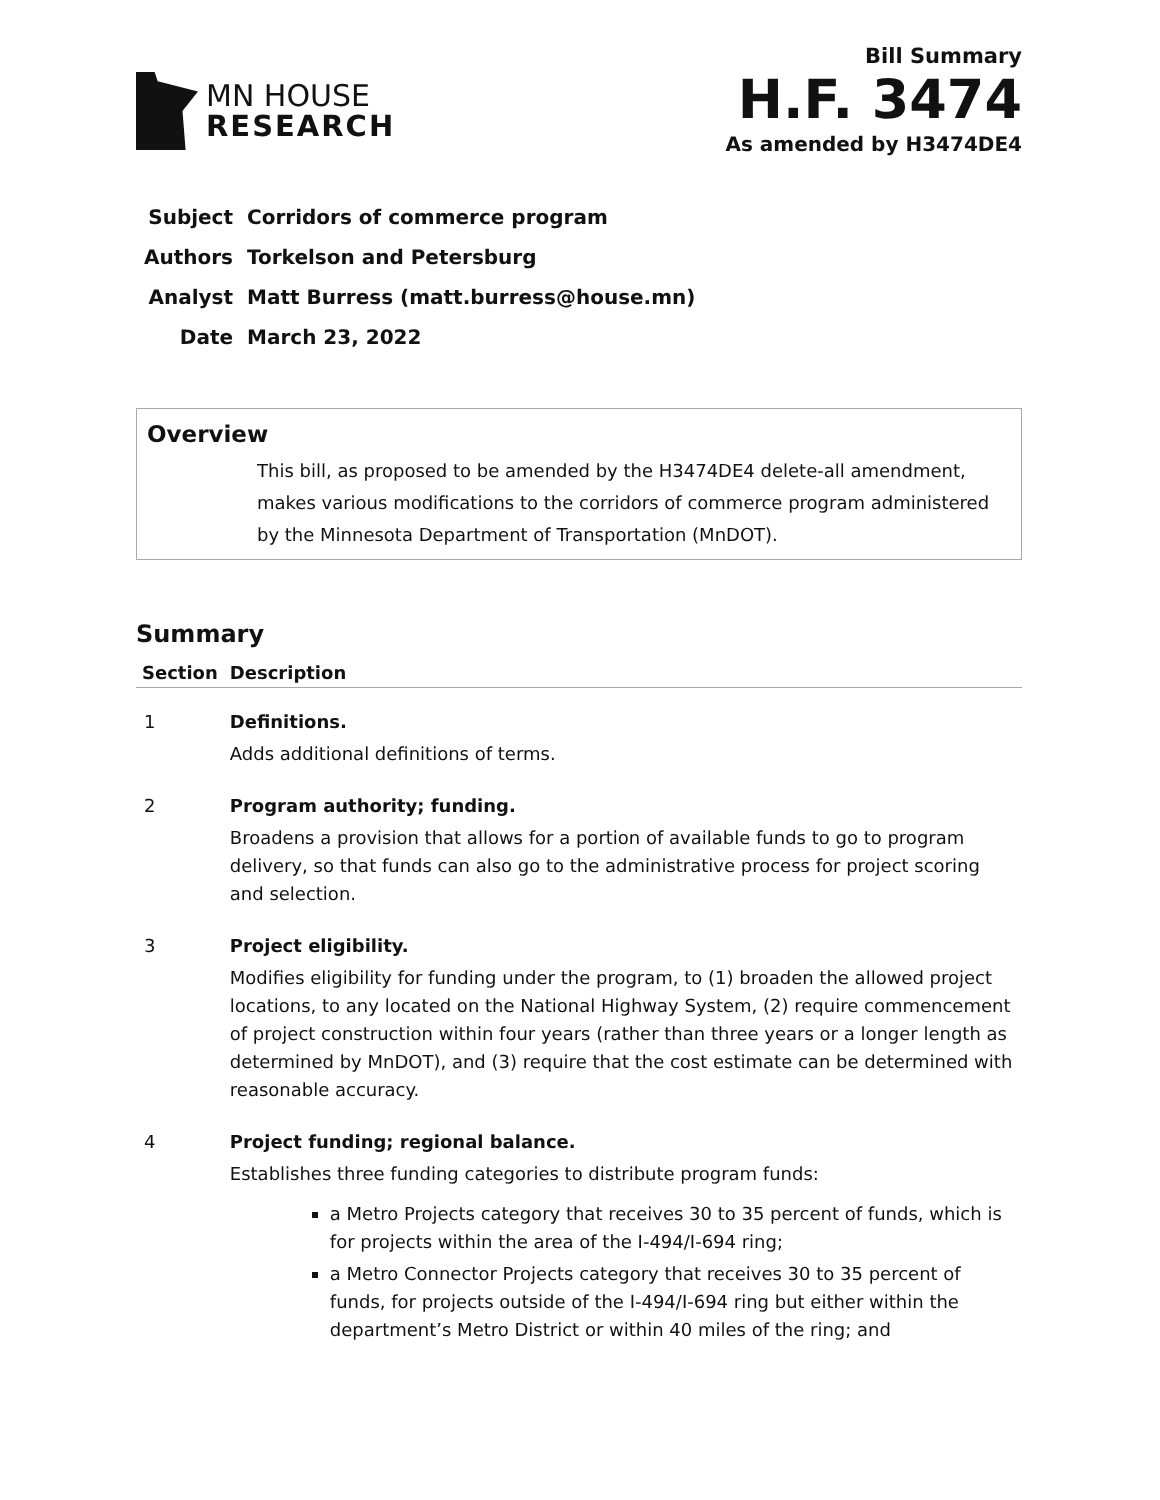MN HOUSE
RESEARCH
Bill Summary
H.F. 3474
As amended by H3474DE4
| Subject | Corridors of commerce program |
| Authors | Torkelson and Petersburg |
| Analyst | Matt Burress (matt.burress@house.mn) |
| Date | March 23, 2022 |
Overview
This bill, as proposed to be amended by the H3474DE4 delete-all amendment, makes various modifications to the corridors of commerce program administered by the Minnesota Department of Transportation (MnDOT).
Summary
| Section | Description |
| --- | --- |
| 1 | Definitions. Adds additional definitions of terms. |
| 2 | Program authority; funding. Broadens a provision that allows for a portion of available funds to go to program delivery, so that funds can also go to the administrative process for project scoring and selection. |
| 3 | Project eligibility. Modifies eligibility for funding under the program, to (1) broaden the allowed project locations, to any located on the National Highway System, (2) require commencement of project construction within four years (rather than three years or a longer length as determined by MnDOT), and (3) require that the cost estimate can be determined with reasonable accuracy. |
| 4 | Project funding; regional balance. Establishes three funding categories to distribute program funds: a Metro Projects category that receives 30 to 35 percent of funds, which is for projects within the area of the I-494/I-694 ring; a Metro Connector Projects category that receives 30 to 35 percent of funds, for projects outside of the I-494/I-694 ring but either within the department’s Metro District or within 40 miles of the ring; and |